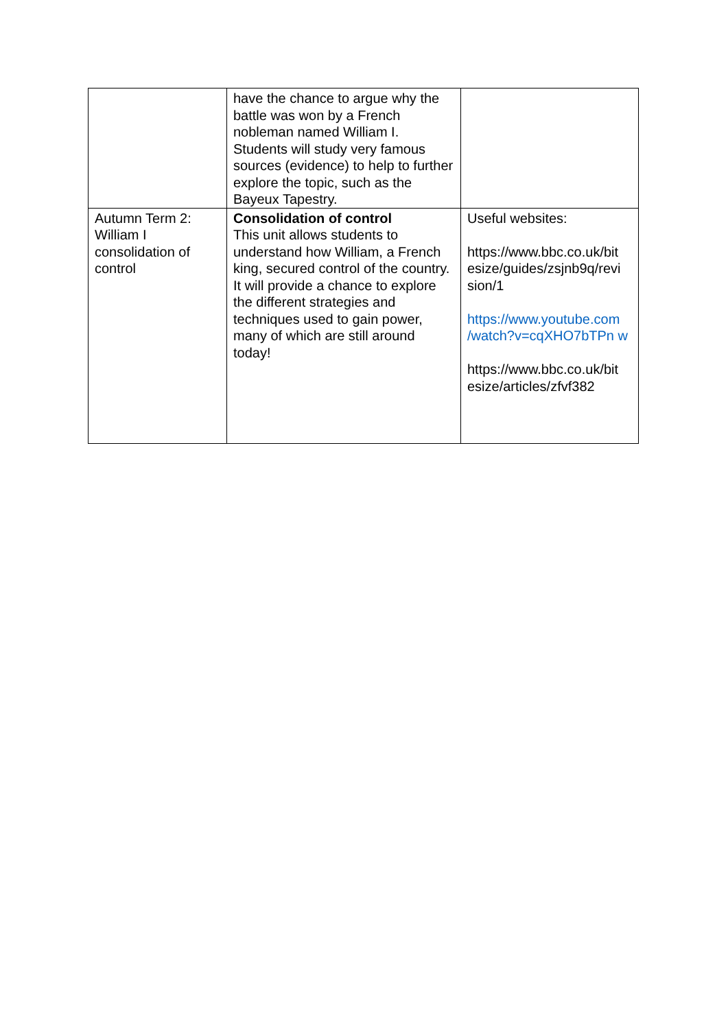| | have the chance to argue why the battle was won by a French nobleman named William I. Students will study very famous sources (evidence) to help to further explore the topic, such as the Bayeux Tapestry. | |
| Autumn Term 2: William I consolidation of control | Consolidation of control This unit allows students to understand how William, a French king, secured control of the country. It will provide a chance to explore the different strategies and techniques used to gain power, many of which are still around today! | Useful websites: https://www.bbc.co.uk/bit esize/guides/zsjnb9q/revi sion/1 https://www.youtube.com /watch?v=cqXHO7bTPn w https://www.bbc.co.uk/bit esize/articles/zfvf382 |